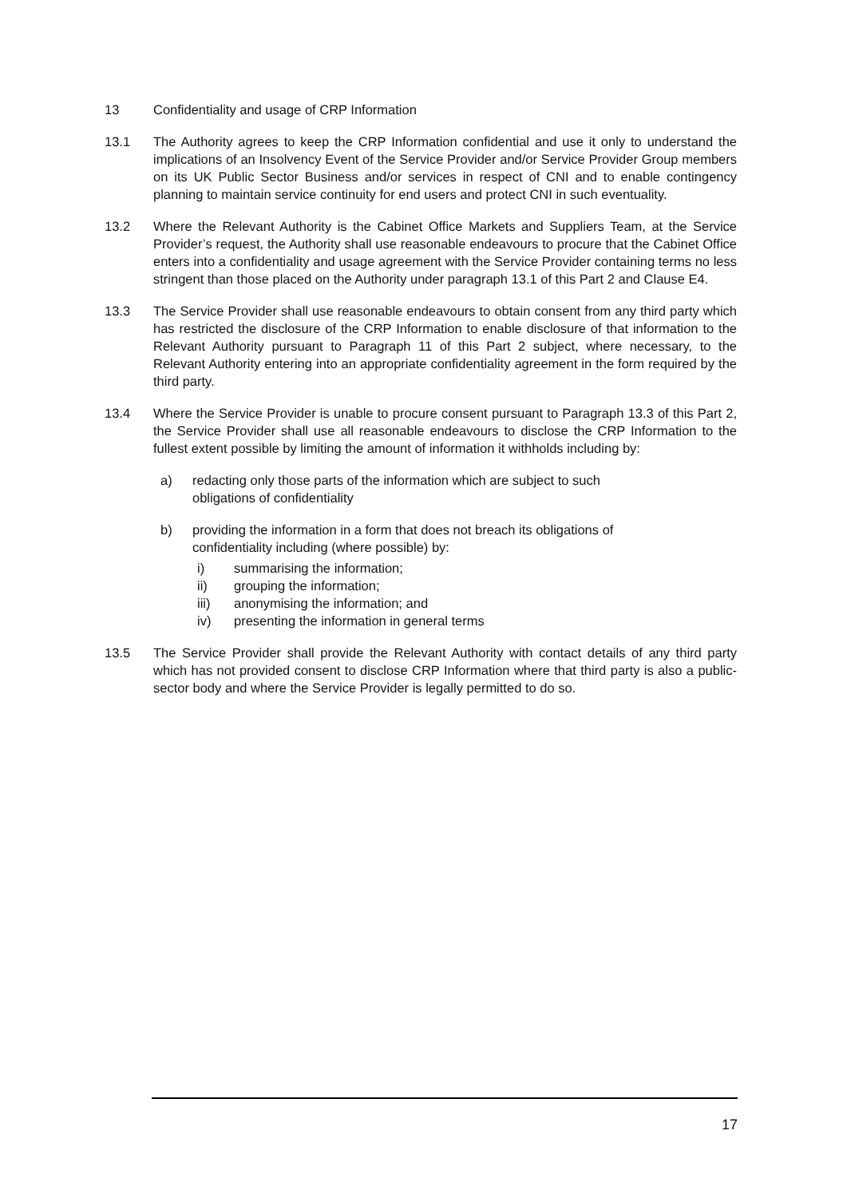13 Confidentiality and usage of CRP Information
13.1 The Authority agrees to keep the CRP Information confidential and use it only to understand the implications of an Insolvency Event of the Service Provider and/or Service Provider Group members on its UK Public Sector Business and/or services in respect of CNI and to enable contingency planning to maintain service continuity for end users and protect CNI in such eventuality.
13.2 Where the Relevant Authority is the Cabinet Office Markets and Suppliers Team, at the Service Provider’s request, the Authority shall use reasonable endeavours to procure that the Cabinet Office enters into a confidentiality and usage agreement with the Service Provider containing terms no less stringent than those placed on the Authority under paragraph 13.1 of this Part 2 and Clause E4.
13.3 The Service Provider shall use reasonable endeavours to obtain consent from any third party which has restricted the disclosure of the CRP Information to enable disclosure of that information to the Relevant Authority pursuant to Paragraph 11 of this Part 2 subject, where necessary, to the Relevant Authority entering into an appropriate confidentiality agreement in the form required by the third party.
13.4 Where the Service Provider is unable to procure consent pursuant to Paragraph 13.3 of this Part 2, the Service Provider shall use all reasonable endeavours to disclose the CRP Information to the fullest extent possible by limiting the amount of information it withholds including by:
a) redacting only those parts of the information which are subject to such
obligations of confidentiality
b) providing the information in a form that does not breach its obligations of
confidentiality including (where possible) by:
i) summarising the information;
ii) grouping the information;
iii) anonymising the information; and
iv) presenting the information in general terms
13.5 The Service Provider shall provide the Relevant Authority with contact details of any third party which has not provided consent to disclose CRP Information where that third party is also a public-sector body and where the Service Provider is legally permitted to do so.
17